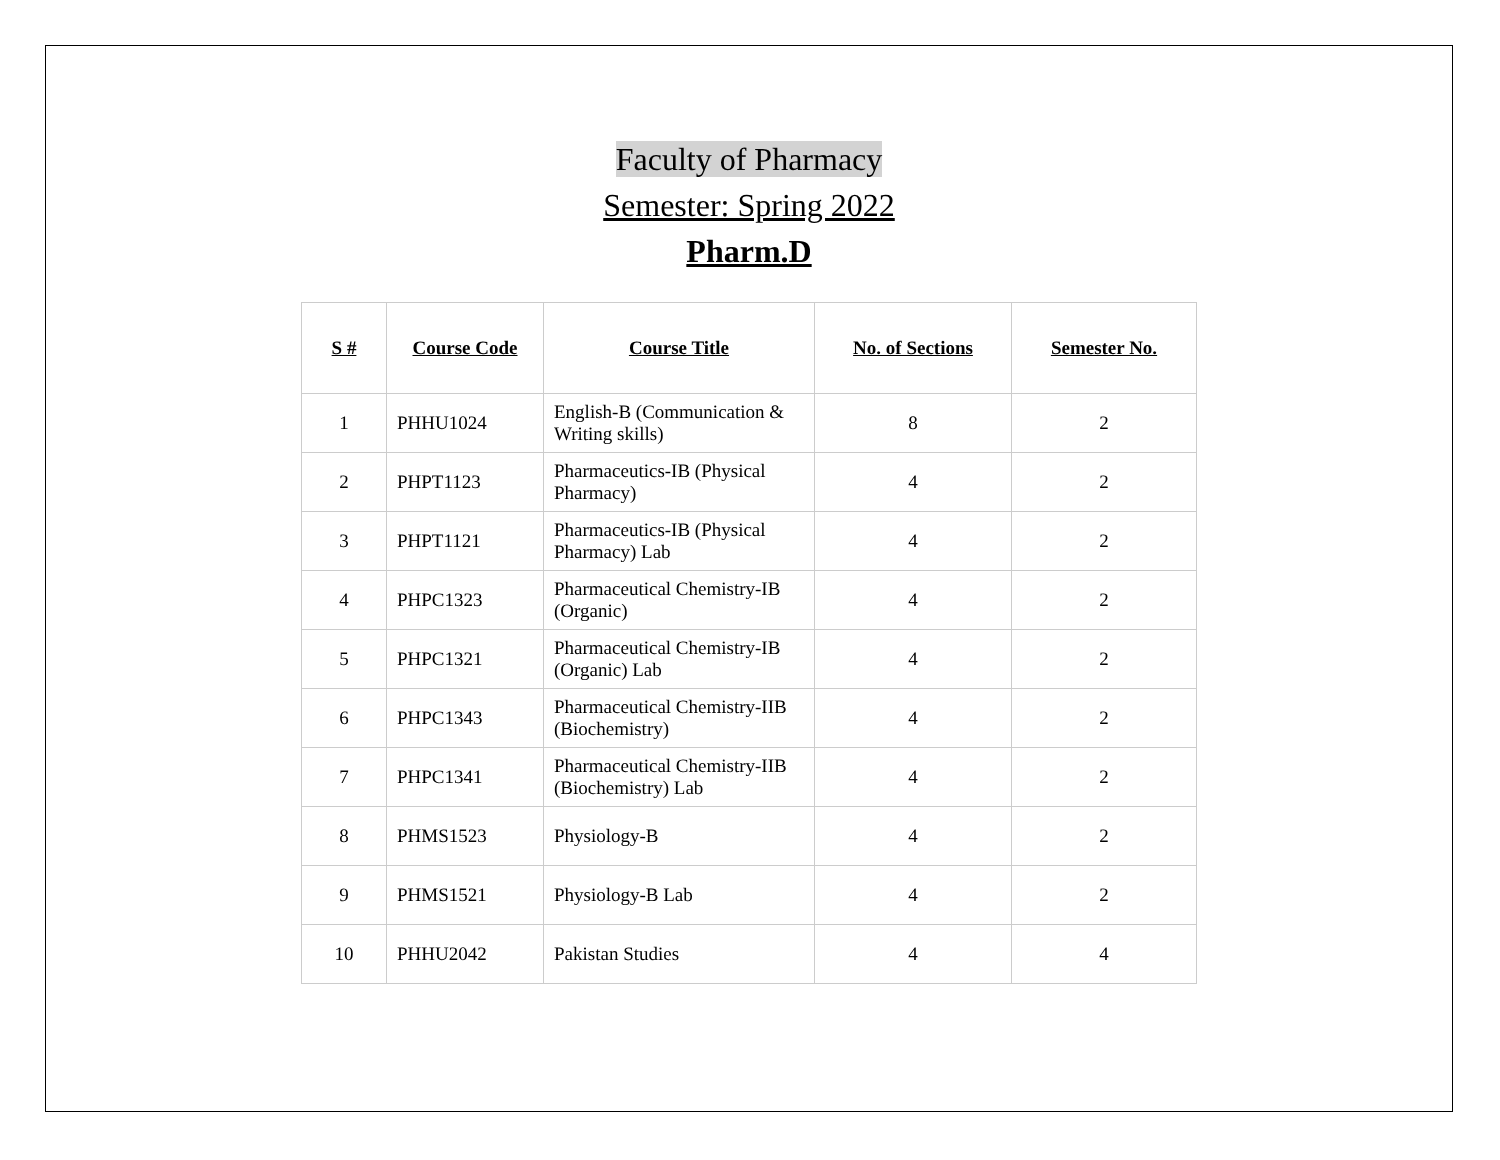Faculty of Pharmacy
Semester: Spring 2022
Pharm.D
| S # | Course Code | Course Title | No. of Sections | Semester No. |
| --- | --- | --- | --- | --- |
| 1 | PHHU1024 | English-B (Communication & Writing skills) | 8 | 2 |
| 2 | PHPT1123 | Pharmaceutics-IB (Physical Pharmacy) | 4 | 2 |
| 3 | PHPT1121 | Pharmaceutics-IB (Physical Pharmacy) Lab | 4 | 2 |
| 4 | PHPC1323 | Pharmaceutical Chemistry-IB (Organic) | 4 | 2 |
| 5 | PHPC1321 | Pharmaceutical Chemistry-IB (Organic) Lab | 4 | 2 |
| 6 | PHPC1343 | Pharmaceutical Chemistry-IIB (Biochemistry) | 4 | 2 |
| 7 | PHPC1341 | Pharmaceutical Chemistry-IIB (Biochemistry) Lab | 4 | 2 |
| 8 | PHMS1523 | Physiology-B | 4 | 2 |
| 9 | PHMS1521 | Physiology-B Lab | 4 | 2 |
| 10 | PHHU2042 | Pakistan Studies | 4 | 4 |